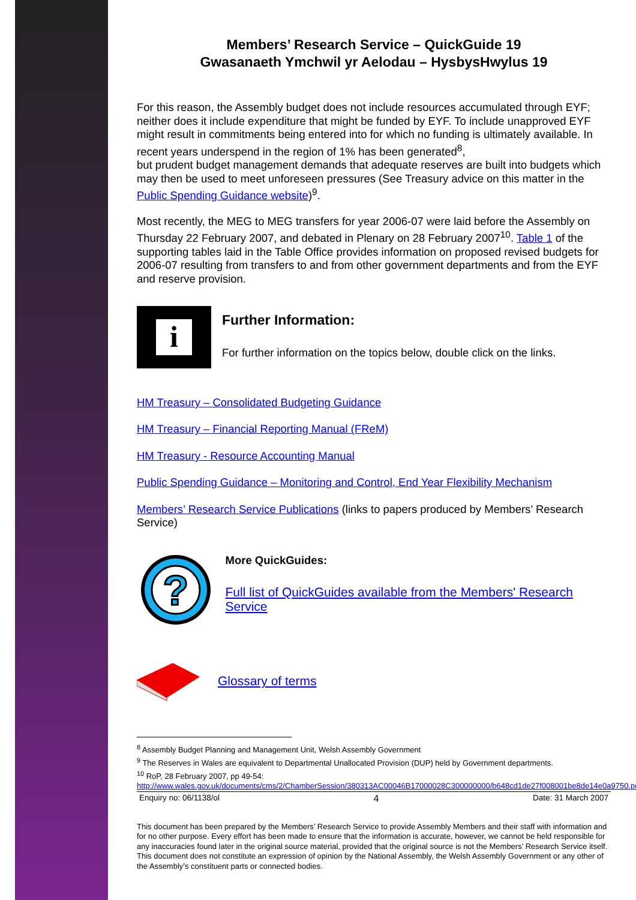Members’ Research Service – QuickGuide 19
Gwasanaeth Ymchwil yr Aelodau – HysbysHwylus 19
For this reason, the Assembly budget does not include resources accumulated through EYF; neither does it include expenditure that might be funded by EYF. To include unapproved EYF might result in commitments being entered into for which no funding is ultimately available. In recent years underspend in the region of 1% has been generated<sup>8</sup>,
but prudent budget management demands that adequate reserves are built into budgets which may then be used to meet unforeseen pressures (See Treasury advice on this matter in the Public Spending Guidance website)<sup>9</sup>.
Most recently, the MEG to MEG transfers for year 2006-07 were laid before the Assembly on Thursday 22 February 2007, and debated in Plenary on 28 February 2007<sup>10</sup>. Table 1 of the supporting tables laid in the Table Office provides information on proposed revised budgets for 2006-07 resulting from transfers to and from other government departments and from the EYF and reserve provision.
i
Further Information:
For further information on the topics below, double click on the links.
HM Treasury – Consolidated Budgeting Guidance
HM Treasury – Financial Reporting Manual (FReM)
HM Treasury - Resource Accounting Manual
Public Spending Guidance – Monitoring and Control, End Year Flexibility Mechanism
Members’ Research Service Publications (links to papers produced by Members’ Research Service)
?
More QuickGuides:
Full list of QuickGuides available from the Members' Research Service
Glossary of terms
<sup>8</sup> Assembly Budget Planning and Management Unit, Welsh Assembly Government
<sup>9</sup> The Reserves in Wales are equivalent to Departmental Unallocated Provision (DUP) held by Government departments.
<sup>10</sup> RoP, 28 February 2007, pp 49-54:
http://www.wales.gov.uk/documents/cms/2/ChamberSession/380313AC00046B17000028C300000000/b648cd1de27f008001be8de14e0a9750.pdf
Enquiry no: 06/1138/ol 4 Date: 31 March 2007
This document has been prepared by the Members’ Research Service to provide Assembly Members and their staff with information and for no other purpose. Every effort has been made to ensure that the information is accurate, however, we cannot be held responsible for any inaccuracies found later in the original source material, provided that the original source is not the Members’ Research Service itself. This document does not constitute an expression of opinion by the National Assembly, the Welsh Assembly Government or any other of the Assembly’s constituent parts or connected bodies.